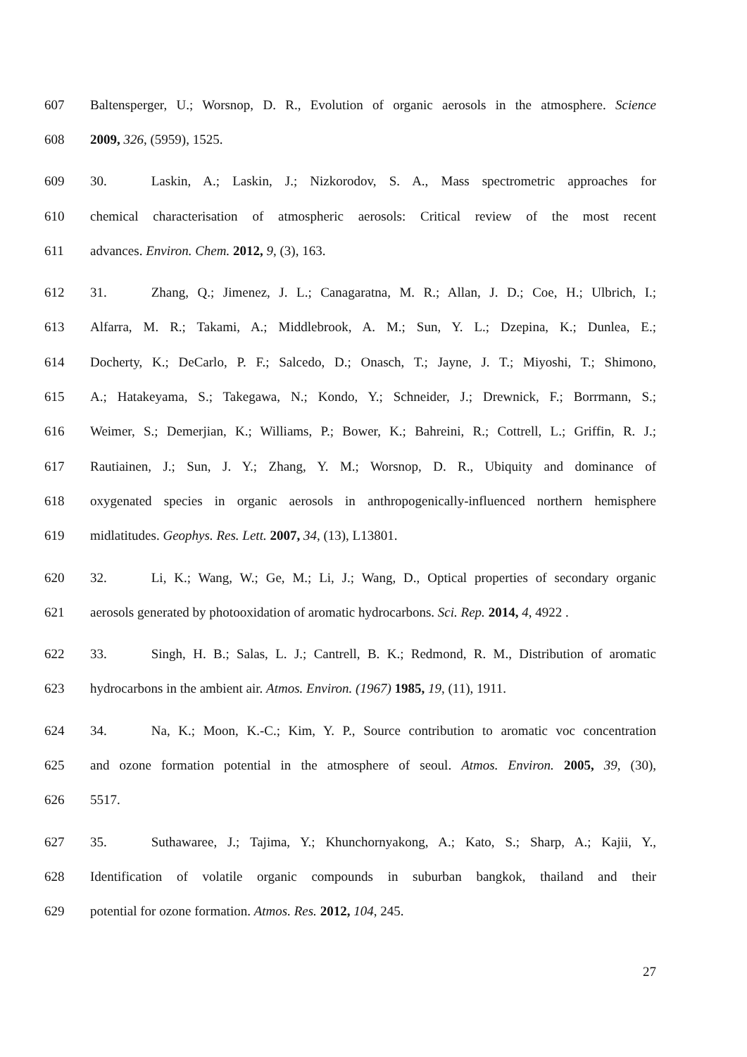607 Baltensperger, U.; Worsnop, D. R., Evolution of organic aerosols in the atmosphere. Science
608 2009, 326, (5959), 1525.
609 30. Laskin, A.; Laskin, J.; Nizkorodov, S. A., Mass spectrometric approaches for
610 chemical characterisation of atmospheric aerosols: Critical review of the most recent
611 advances. Environ. Chem. 2012, 9, (3), 163.
612 31. Zhang, Q.; Jimenez, J. L.; Canagaratna, M. R.; Allan, J. D.; Coe, H.; Ulbrich, I.;
613 Alfarra, M. R.; Takami, A.; Middlebrook, A. M.; Sun, Y. L.; Dzepina, K.; Dunlea, E.;
614 Docherty, K.; DeCarlo, P. F.; Salcedo, D.; Onasch, T.; Jayne, J. T.; Miyoshi, T.; Shimono,
615 A.; Hatakeyama, S.; Takegawa, N.; Kondo, Y.; Schneider, J.; Drewnick, F.; Borrmann, S.;
616 Weimer, S.; Demerjian, K.; Williams, P.; Bower, K.; Bahreini, R.; Cottrell, L.; Griffin, R. J.;
617 Rautiainen, J.; Sun, J. Y.; Zhang, Y. M.; Worsnop, D. R., Ubiquity and dominance of
618 oxygenated species in organic aerosols in anthropogenically-influenced northern hemisphere
619 midlatitudes. Geophys. Res. Lett. 2007, 34, (13), L13801.
620 32. Li, K.; Wang, W.; Ge, M.; Li, J.; Wang, D., Optical properties of secondary organic
621 aerosols generated by photooxidation of aromatic hydrocarbons. Sci. Rep. 2014, 4, 4922 .
622 33. Singh, H. B.; Salas, L. J.; Cantrell, B. K.; Redmond, R. M., Distribution of aromatic
623 hydrocarbons in the ambient air. Atmos. Environ. (1967) 1985, 19, (11), 1911.
624 34. Na, K.; Moon, K.-C.; Kim, Y. P., Source contribution to aromatic voc concentration
625 and ozone formation potential in the atmosphere of seoul. Atmos. Environ. 2005, 39, (30),
626 5517.
627 35. Suthawaree, J.; Tajima, Y.; Khunchornyakong, A.; Kato, S.; Sharp, A.; Kajii, Y.,
628 Identification of volatile organic compounds in suburban bangkok, thailand and their
629 potential for ozone formation. Atmos. Res. 2012, 104, 245.
27